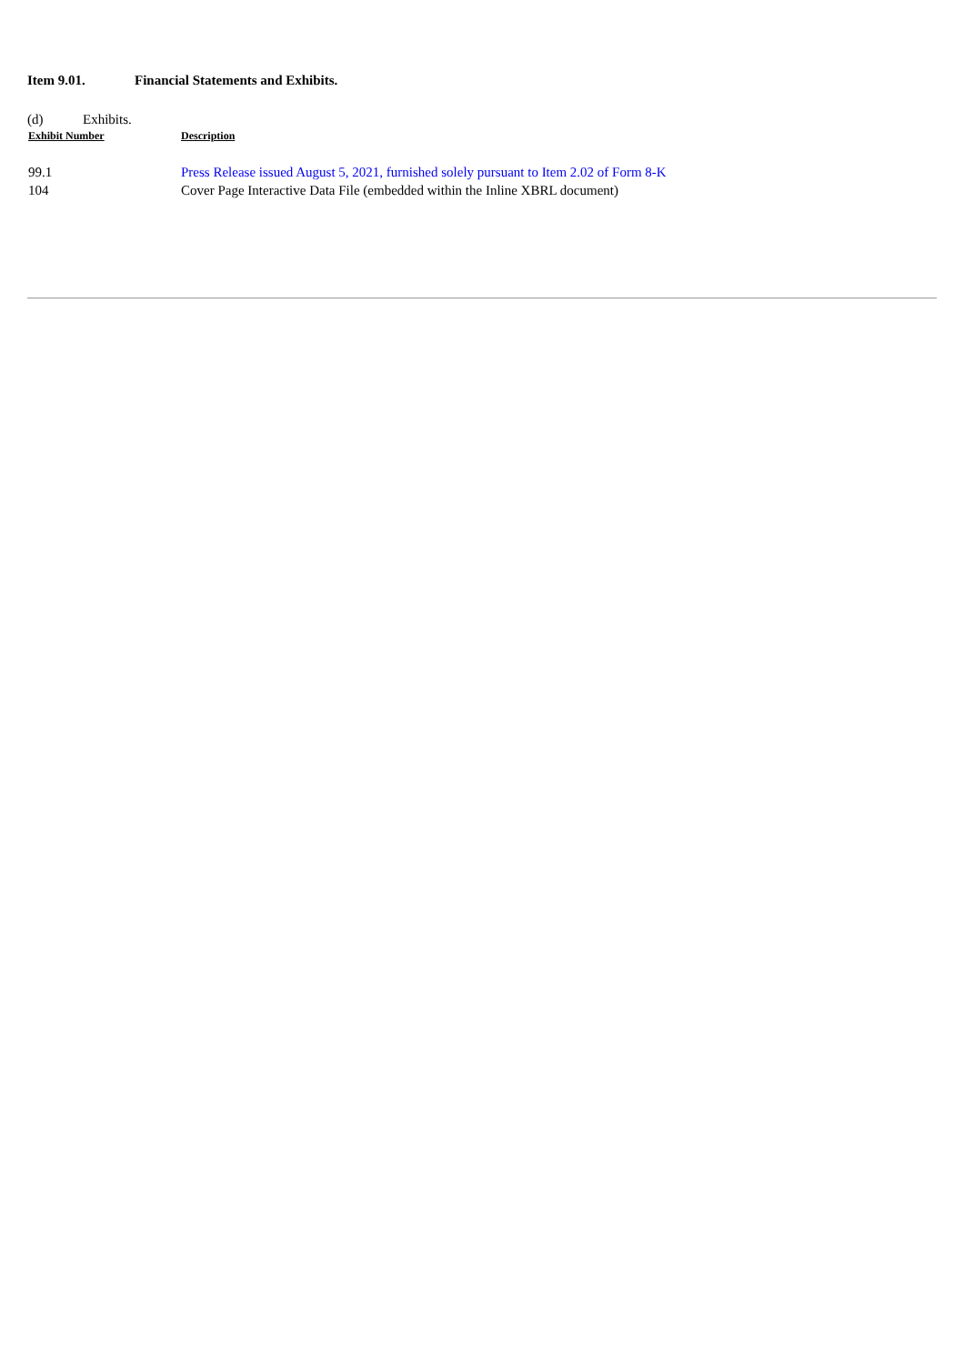Item 9.01. Financial Statements and Exhibits.
(d) Exhibits.
| Exhibit Number | Description |
| --- | --- |
| 99.1 | Press Release issued August 5, 2021, furnished solely pursuant to Item 2.02 of Form 8-K |
| 104 | Cover Page Interactive Data File (embedded within the Inline XBRL document) |